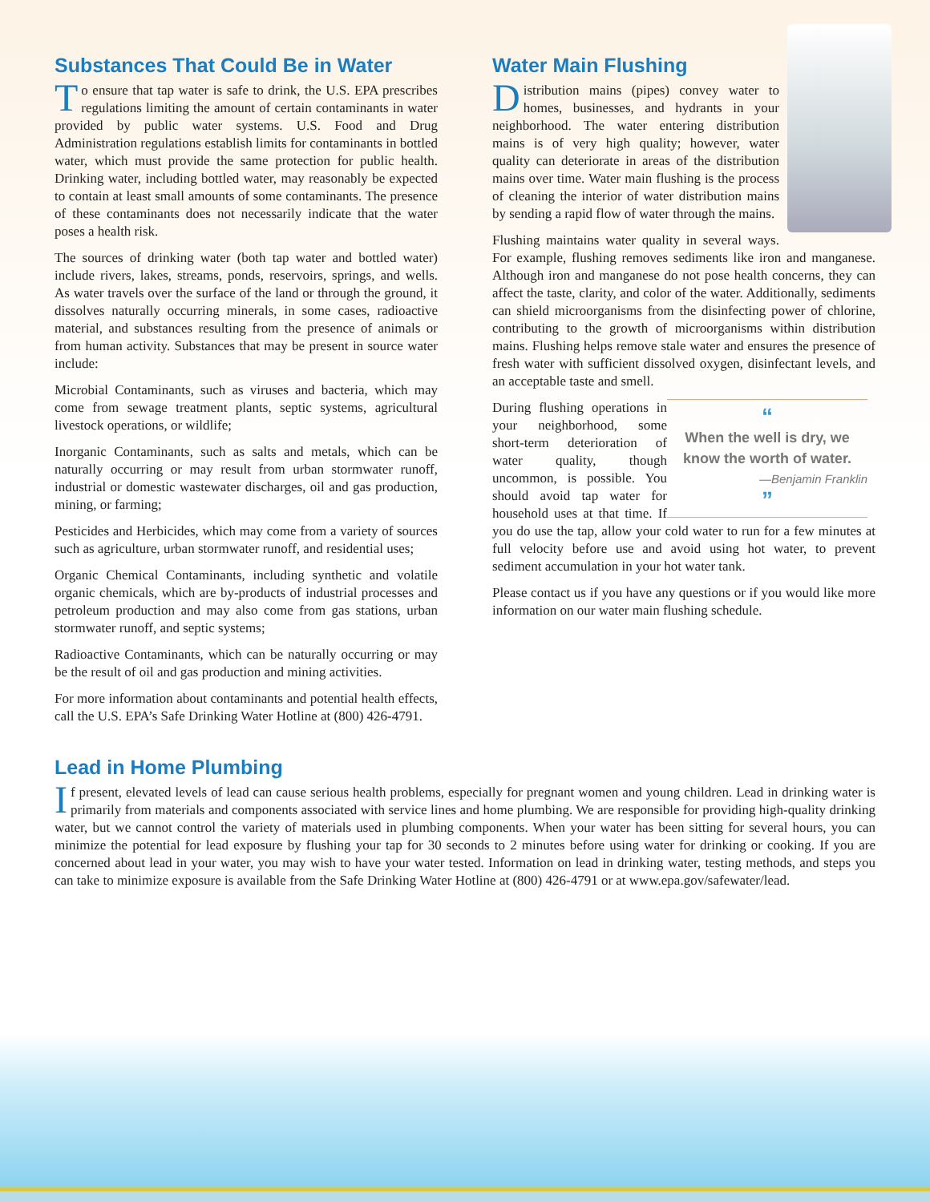Substances That Could Be in Water
To ensure that tap water is safe to drink, the U.S. EPA prescribes regulations limiting the amount of certain contaminants in water provided by public water systems. U.S. Food and Drug Administration regulations establish limits for contaminants in bottled water, which must provide the same protection for public health. Drinking water, including bottled water, may reasonably be expected to contain at least small amounts of some contaminants. The presence of these contaminants does not necessarily indicate that the water poses a health risk.
The sources of drinking water (both tap water and bottled water) include rivers, lakes, streams, ponds, reservoirs, springs, and wells. As water travels over the surface of the land or through the ground, it dissolves naturally occurring minerals, in some cases, radioactive material, and substances resulting from the presence of animals or from human activity. Substances that may be present in source water include:
Microbial Contaminants, such as viruses and bacteria, which may come from sewage treatment plants, septic systems, agricultural livestock operations, or wildlife;
Inorganic Contaminants, such as salts and metals, which can be naturally occurring or may result from urban stormwater runoff, industrial or domestic wastewater discharges, oil and gas production, mining, or farming;
Pesticides and Herbicides, which may come from a variety of sources such as agriculture, urban stormwater runoff, and residential uses;
Organic Chemical Contaminants, including synthetic and volatile organic chemicals, which are by-products of industrial processes and petroleum production and may also come from gas stations, urban stormwater runoff, and septic systems;
Radioactive Contaminants, which can be naturally occurring or may be the result of oil and gas production and mining activities.
For more information about contaminants and potential health effects, call the U.S. EPA’s Safe Drinking Water Hotline at (800) 426-4791.
Water Main Flushing
Distribution mains (pipes) convey water to homes, businesses, and hydrants in your neighborhood. The water entering distribution mains is of very high quality; however, water quality can deteriorate in areas of the distribution mains over time. Water main flushing is the process of cleaning the interior of water distribution mains by sending a rapid flow of water through the mains.
Flushing maintains water quality in several ways. For example, flushing removes sediments like iron and manganese. Although iron and manganese do not pose health concerns, they can affect the taste, clarity, and color of the water. Additionally, sediments can shield microorganisms from the disinfecting power of chlorine, contributing to the growth of microorganisms within distribution mains. Flushing helps remove stale water and ensures the presence of fresh water with sufficient dissolved oxygen, disinfectant levels, and an acceptable taste and smell.
“
When the well is dry, we know the worth of water.
—Benjamin Franklin
”
During flushing operations in your neighborhood, some short-term deterioration of water quality, though uncommon, is possible. You should avoid tap water for household uses at that time. If you do use the tap, allow your cold water to run for a few minutes at full velocity before use and avoid using hot water, to prevent sediment accumulation in your hot water tank.
Please contact us if you have any questions or if you would like more information on our water main flushing schedule.
Lead in Home Plumbing
If present, elevated levels of lead can cause serious health problems, especially for pregnant women and young children. Lead in drinking water is primarily from materials and components associated with service lines and home plumbing. We are responsible for providing high-quality drinking water, but we cannot control the variety of materials used in plumbing components. When your water has been sitting for several hours, you can minimize the potential for lead exposure by flushing your tap for 30 seconds to 2 minutes before using water for drinking or cooking. If you are concerned about lead in your water, you may wish to have your water tested. Information on lead in drinking water, testing methods, and steps you can take to minimize exposure is available from the Safe Drinking Water Hotline at (800) 426-4791 or at www.epa.gov/safewater/lead.